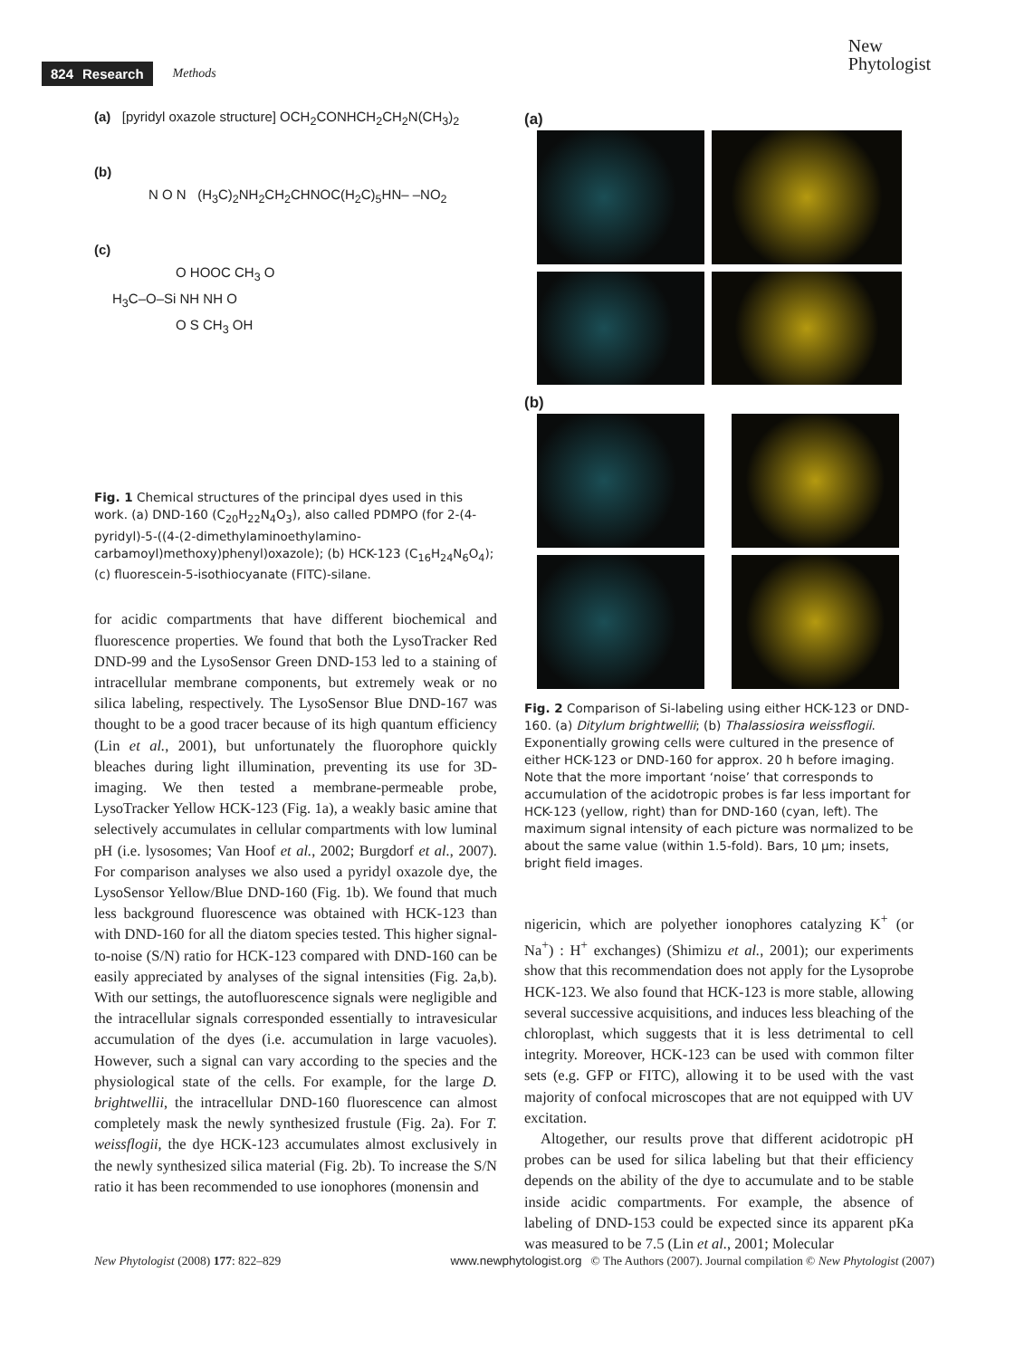824 Research Methods
New
Phytologist
(a) [pyridyl oxazole structure] OCH<sub>2</sub>CONHCH<sub>2</sub>CH<sub>2</sub>N(CH<sub>3</sub>)<sub>2</sub>
(b)
N O N (H<sub>3</sub>C)<sub>2</sub>NH<sub>2</sub>CH<sub>2</sub>CHNOC(H<sub>2</sub>C)<sub>5</sub>HN– –NO<sub>2</sub>
(c)
O HOOC CH<sub>3</sub> O
H<sub>3</sub>C–O–Si NH NH O
O S CH<sub>3</sub> OH
Fig. 1 Chemical structures of the principal dyes used in this work. (a) DND-160 (C<sub>20</sub>H<sub>22</sub>N<sub>4</sub>O<sub>3</sub>), also called PDMPO (for 2-(4-pyridyl)-5-((4-(2-dimethylaminoethylamino-carbamoyl)methoxy)phenyl)oxazole); (b) HCK-123 (C<sub>16</sub>H<sub>24</sub>N<sub>6</sub>O<sub>4</sub>); (c) fluorescein-5-isothiocyanate (FITC)-silane.
for acidic compartments that have different biochemical and fluorescence properties. We found that both the LysoTracker Red DND-99 and the LysoSensor Green DND-153 led to a staining of intracellular membrane components, but extremely weak or no silica labeling, respectively. The LysoSensor Blue DND-167 was thought to be a good tracer because of its high quantum efficiency (Lin et al., 2001), but unfortunately the fluorophore quickly bleaches during light illumination, preventing its use for 3D-imaging. We then tested a membrane-permeable probe, LysoTracker Yellow HCK-123 (Fig. 1a), a weakly basic amine that selectively accumulates in cellular compartments with low luminal pH (i.e. lysosomes; Van Hoof et al., 2002; Burgdorf et al., 2007). For comparison analyses we also used a pyridyl oxazole dye, the LysoSensor Yellow/Blue DND-160 (Fig. 1b). We found that much less background fluorescence was obtained with HCK-123 than with DND-160 for all the diatom species tested. This higher signal-to-noise (S/N) ratio for HCK-123 compared with DND-160 can be easily appreciated by analyses of the signal intensities (Fig. 2a,b). With our settings, the autofluorescence signals were negligible and the intracellular signals corresponded essentially to intravesicular accumulation of the dyes (i.e. accumulation in large vacuoles). However, such a signal can vary according to the species and the physiological state of the cells. For example, for the large D. brightwellii, the intracellular DND-160 fluorescence can almost completely mask the newly synthesized frustule (Fig. 2a). For T. weissflogii, the dye HCK-123 accumulates almost exclusively in the newly synthesized silica material (Fig. 2b). To increase the S/N ratio it has been recommended to use ionophores (monensin and
(a)
(b)
Fig. 2 Comparison of Si-labeling using either HCK-123 or DND-160. (a) Ditylum brightwellii; (b) Thalassiosira weissflogii. Exponentially growing cells were cultured in the presence of either HCK-123 or DND-160 for approx. 20 h before imaging. Note that the more important ‘noise’ that corresponds to accumulation of the acidotropic probes is far less important for HCK-123 (yellow, right) than for DND-160 (cyan, left). The maximum signal intensity of each picture was normalized to be about the same value (within 1.5-fold). Bars, 10 μm; insets, bright field images.
nigericin, which are polyether ionophores catalyzing K<sup>+</sup> (or Na<sup>+</sup>) : H<sup>+</sup> exchanges) (Shimizu et al., 2001); our experiments show that this recommendation does not apply for the Lysoprobe HCK-123. We also found that HCK-123 is more stable, allowing several successive acquisitions, and induces less bleaching of the chloroplast, which suggests that it is less detrimental to cell integrity. Moreover, HCK-123 can be used with common filter sets (e.g. GFP or FITC), allowing it to be used with the vast majority of confocal microscopes that are not equipped with UV excitation.
Altogether, our results prove that different acidotropic pH probes can be used for silica labeling but that their efficiency depends on the ability of the dye to accumulate and to be stable inside acidic compartments. For example, the absence of labeling of DND-153 could be expected since its apparent pKa was measured to be 7.5 (Lin et al., 2001; Molecular
New Phytologist (2008) 177: 822–829 www.newphytologist.org © The Authors (2007). Journal compilation © New Phytologist (2007)